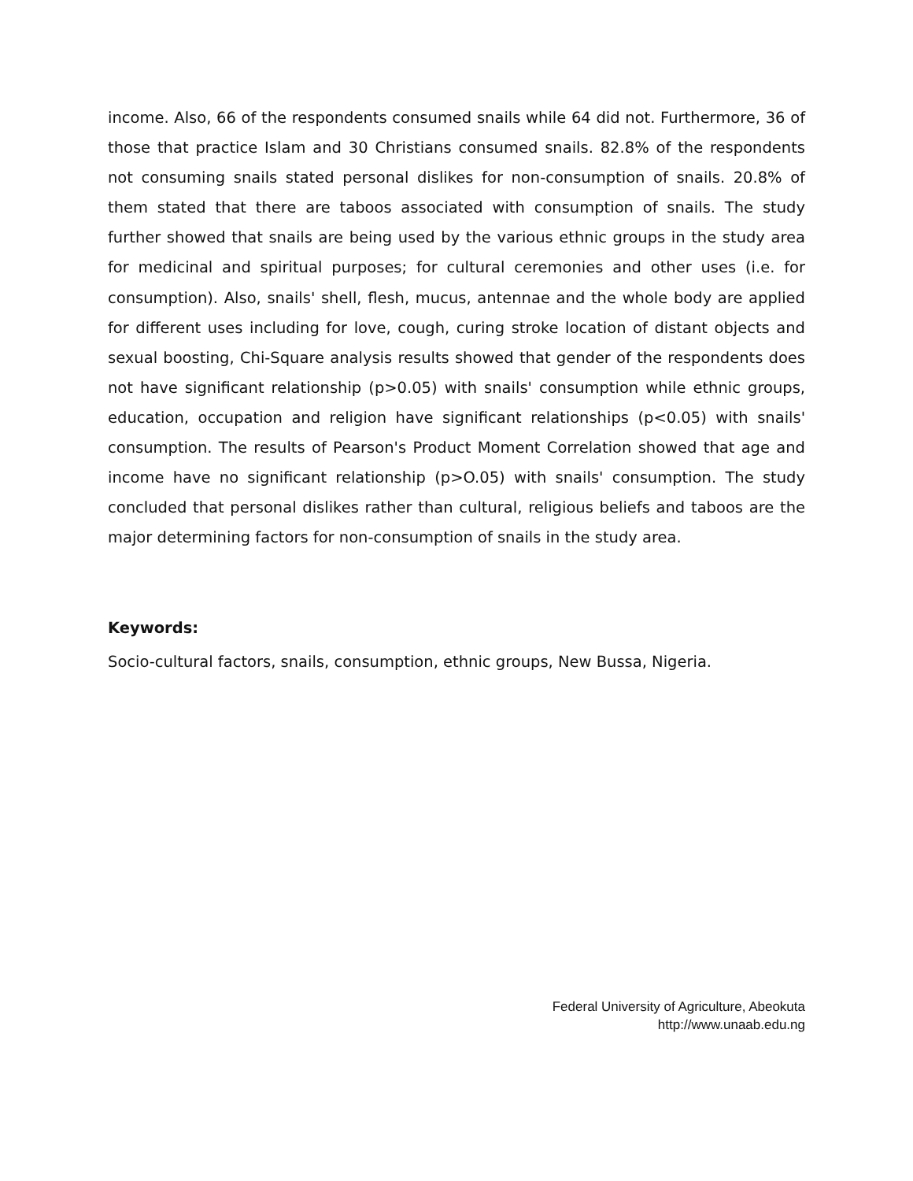income. Also, 66 of the respondents consumed snails while 64 did not. Furthermore, 36 of those that practice Islam and 30 Christians consumed snails. 82.8% of the respondents not consuming snails stated personal dislikes for non-consumption of snails. 20.8% of them stated that there are taboos associated with consumption of snails. The study further showed that snails are being used by the various ethnic groups in the study area for medicinal and spiritual purposes; for cultural ceremonies and other uses (i.e. for consumption). Also, snails' shell, flesh, mucus, antennae and the whole body are applied for different uses including for love, cough, curing stroke location of distant objects and sexual boosting, Chi-Square analysis results showed that gender of the respondents does not have significant relationship (p>0.05) with snails' consumption while ethnic groups, education, occupation and religion have significant relationships (p<0.05) with snails' consumption. The results of Pearson's Product Moment Correlation showed that age and income have no significant relationship (p>O.05) with snails' consumption. The study concluded that personal dislikes rather than cultural, religious beliefs and taboos are the major determining factors for non-consumption of snails in the study area.
Keywords:
Socio-cultural factors, snails, consumption, ethnic groups, New Bussa, Nigeria.
Federal University of Agriculture, Abeokuta
http://www.unaab.edu.ng